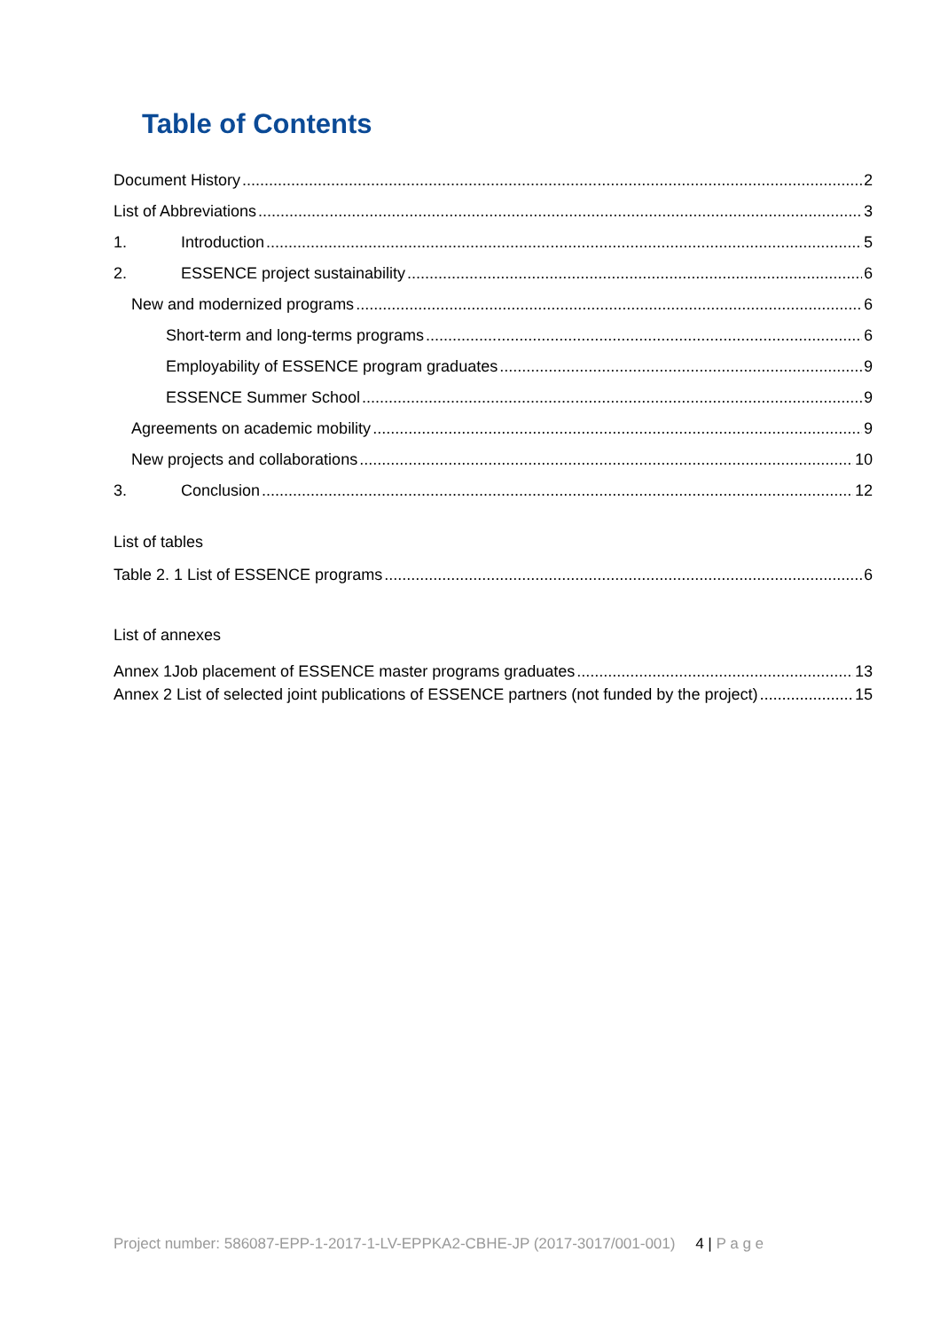Table of Contents
Document History 2
List of Abbreviations 3
1. Introduction 5
2. ESSENCE project sustainability 6
New and modernized programs 6
Short-term and long-terms programs 6
Employability of ESSENCE program graduates 9
ESSENCE Summer School 9
Agreements on academic mobility 9
New projects and collaborations 10
3. Conclusion 12
List of tables
Table 2. 1 List of ESSENCE programs 6
List of annexes
Annex 1Job placement of ESSENCE master programs graduates 13
Annex 2 List of selected joint publications of ESSENCE partners (not funded by the project) 15
Project number: 586087-EPP-1-2017-1-LV-EPPKA2-CBHE-JP (2017-3017/001-001) 4 | P a g e